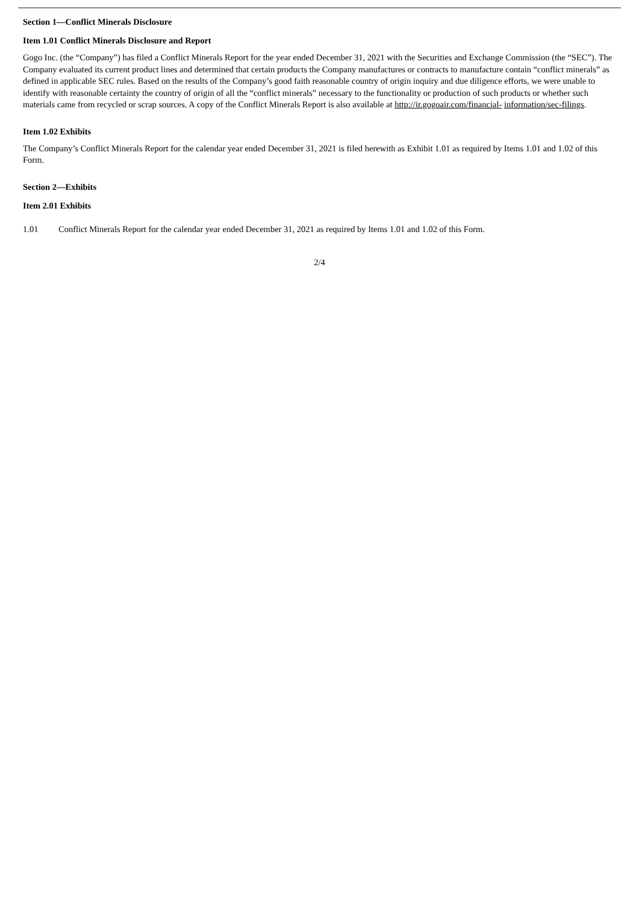Section 1—Conflict Minerals Disclosure
Item 1.01 Conflict Minerals Disclosure and Report
Gogo Inc. (the “Company”) has filed a Conflict Minerals Report for the year ended December 31, 2021 with the Securities and Exchange Commission (the “SEC”). The Company evaluated its current product lines and determined that certain products the Company manufactures or contracts to manufacture contain “conflict minerals” as defined in applicable SEC rules. Based on the results of the Company’s good faith reasonable country of origin inquiry and due diligence efforts, we were unable to identify with reasonable certainty the country of origin of all the “conflict minerals” necessary to the functionality or production of such products or whether such materials came from recycled or scrap sources. A copy of the Conflict Minerals Report is also available at http://ir.gogoair.com/financial- information/sec-filings.
Item 1.02 Exhibits
The Company’s Conflict Minerals Report for the calendar year ended December 31, 2021 is filed herewith as Exhibit 1.01 as required by Items 1.01 and 1.02 of this Form.
Section 2—Exhibits
Item 2.01 Exhibits
1.01 Conflict Minerals Report for the calendar year ended December 31, 2021 as required by Items 1.01 and 1.02 of this Form.
2/4